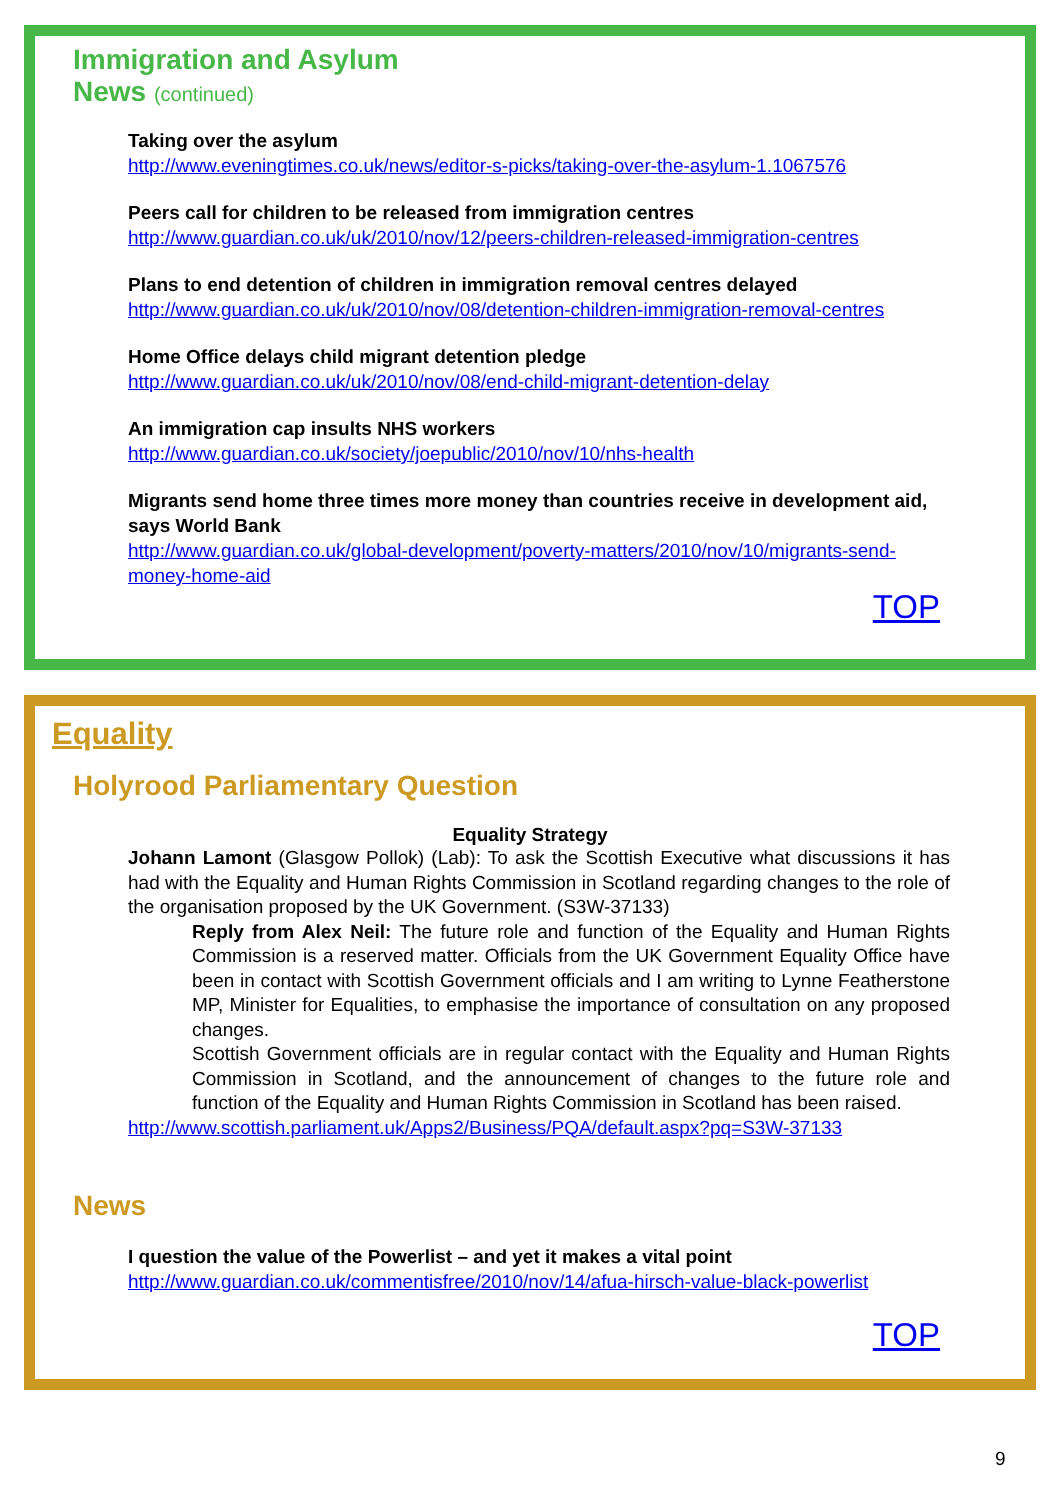Immigration and Asylum
News (continued)
Taking over the asylum
http://www.eveningtimes.co.uk/news/editor-s-picks/taking-over-the-asylum-1.1067576
Peers call for children to be released from immigration centres
http://www.guardian.co.uk/uk/2010/nov/12/peers-children-released-immigration-centres
Plans to end detention of children in immigration removal centres delayed
http://www.guardian.co.uk/uk/2010/nov/08/detention-children-immigration-removal-centres
Home Office delays child migrant detention pledge
http://www.guardian.co.uk/uk/2010/nov/08/end-child-migrant-detention-delay
An immigration cap insults NHS workers
http://www.guardian.co.uk/society/joepublic/2010/nov/10/nhs-health
Migrants send home three times more money than countries receive in development aid, says World Bank
http://www.guardian.co.uk/global-development/poverty-matters/2010/nov/10/migrants-send-money-home-aid
TOP
Equality
Holyrood Parliamentary Question
Equality Strategy
Johann Lamont (Glasgow Pollok) (Lab): To ask the Scottish Executive what discussions it has had with the Equality and Human Rights Commission in Scotland regarding changes to the role of the organisation proposed by the UK Government. (S3W-37133)
Reply from Alex Neil: The future role and function of the Equality and Human Rights Commission is a reserved matter. Officials from the UK Government Equality Office have been in contact with Scottish Government officials and I am writing to Lynne Featherstone MP, Minister for Equalities, to emphasise the importance of consultation on any proposed changes.
Scottish Government officials are in regular contact with the Equality and Human Rights Commission in Scotland, and the announcement of changes to the future role and function of the Equality and Human Rights Commission in Scotland has been raised.
http://www.scottish.parliament.uk/Apps2/Business/PQA/default.aspx?pq=S3W-37133
News
I question the value of the Powerlist – and yet it makes a vital point
http://www.guardian.co.uk/commentisfree/2010/nov/14/afua-hirsch-value-black-powerlist
TOP
9